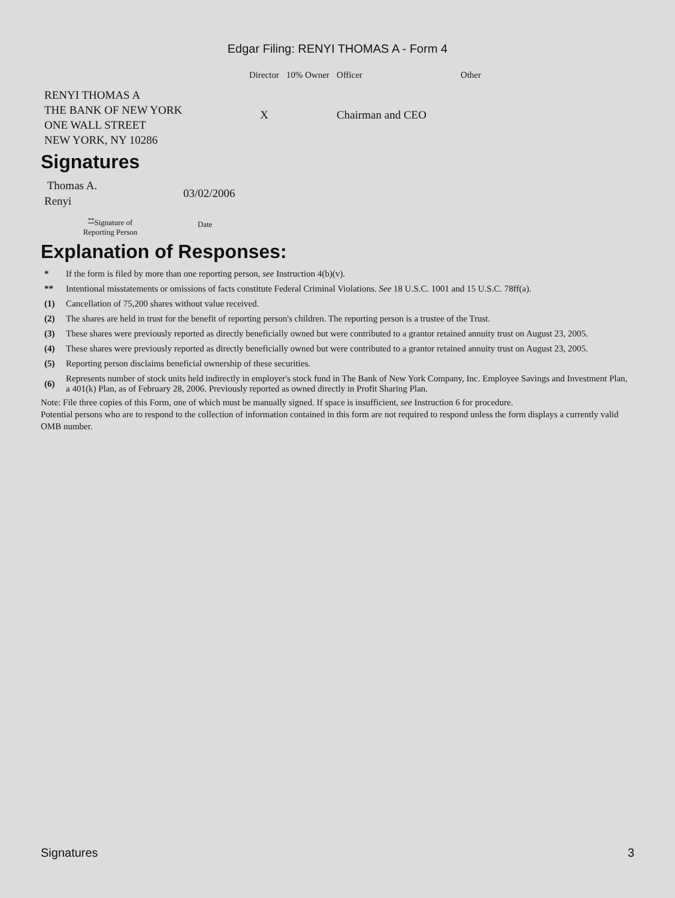Edgar Filing: RENYI THOMAS A - Form 4
| | Director | 10% Owner | Officer | | Other |
| --- | --- | --- | --- | --- | --- |
| RENYI THOMAS A THE BANK OF NEW YORK ONE WALL STREET NEW YORK, NY 10286 | X | | Chairman and CEO | | |
Signatures
| Thomas A. Renyi | 03/02/2006 |
| <sup>**</sup> Signature of Reporting Person | Date |
Explanation of Responses:
| * | If the form is filed by more than one reporting person, see Instruction 4(b)(v). |
| ** | Intentional misstatements or omissions of facts constitute Federal Criminal Violations. See 18 U.S.C. 1001 and 15 U.S.C. 78ff(a). |
| (1) | Cancellation of 75,200 shares without value received. |
| (2) | The shares are held in trust for the benefit of reporting person's children. The reporting person is a trustee of the Trust. |
| (3) | These shares were previously reported as directly beneficially owned but were contributed to a grantor retained annuity trust on August 23, 2005. |
| (4) | These shares were previously reported as directly beneficially owned but were contributed to a grantor retained annuity trust on August 23, 2005. |
| (5) | Reporting person disclaims beneficial ownership of these securities. |
| (6) | Represents number of stock units held indirectly in employer's stock fund in The Bank of New York Company, Inc. Employee Savings and Investment Plan, a 401(k) Plan, as of February 28, 2006. Previously reported as owned directly in Profit Sharing Plan. |
Note: File three copies of this Form, one of which must be manually signed. If space is insufficient, see Instruction 6 for procedure.
Potential persons who are to respond to the collection of information contained in this form are not required to respond unless the form displays a currently valid OMB number.
Signatures 3